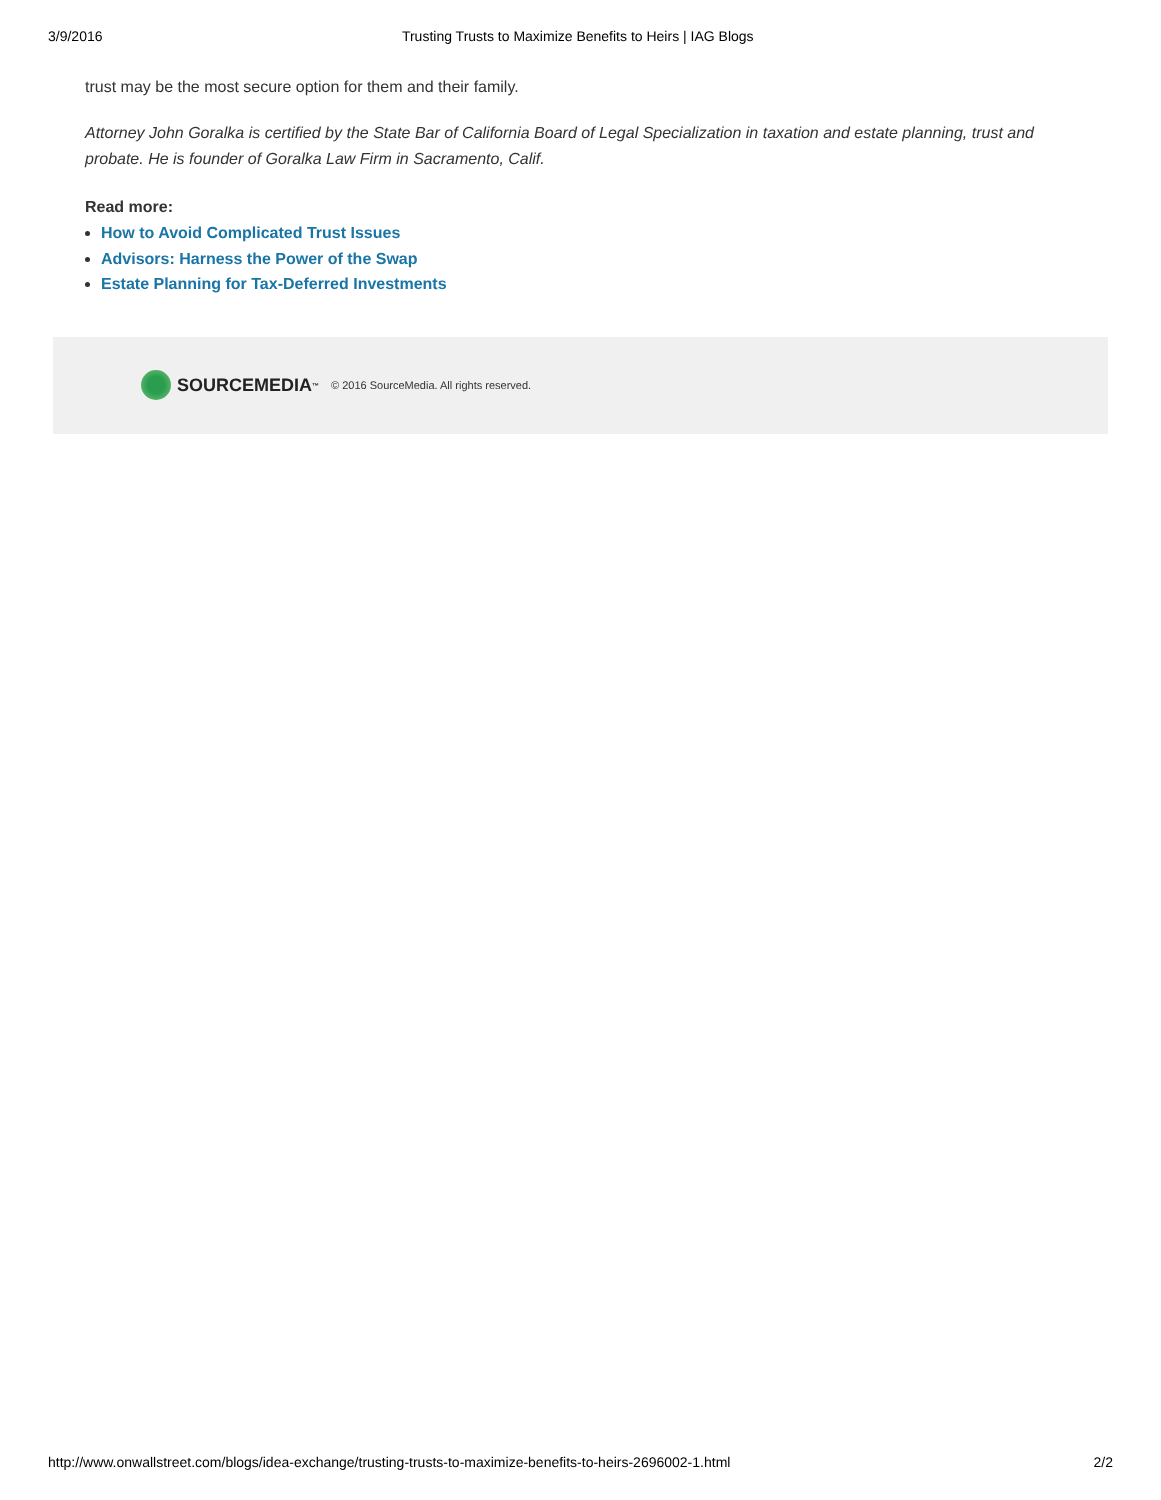3/9/2016 Trusting Trusts to Maximize Benefits to Heirs | IAG Blogs
trust may be the most secure option for them and their family.
Attorney John Goralka is certified by the State Bar of California Board of Legal Specialization in taxation and estate planning, trust and probate. He is founder of Goralka Law Firm in Sacramento, Calif.
Read more:
How to Avoid Complicated Trust Issues
Advisors: Harness the Power of the Swap
Estate Planning for Tax-Deferred Investments
SOURCEMEDIA<sup>™</sup> © 2016 SourceMedia. All rights reserved.
http://www.onwallstreet.com/blogs/idea-exchange/trusting-trusts-to-maximize-benefits-to-heirs-2696002-1.html 2/2